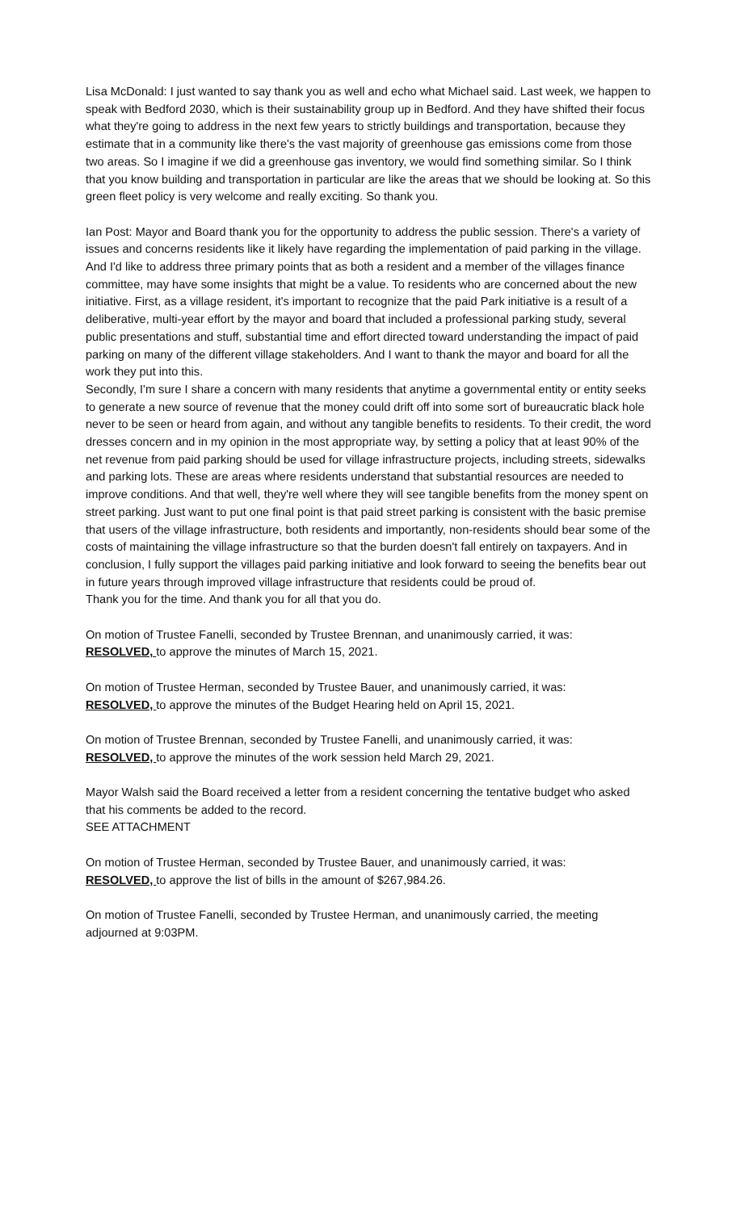Lisa McDonald: I just wanted to say thank you as well and echo what Michael said. Last week, we happen to speak with Bedford 2030, which is their sustainability group up in Bedford. And they have shifted their focus what they're going to address in the next few years to strictly buildings and transportation, because they estimate that in a community like there's the vast majority of greenhouse gas emissions come from those two areas. So I imagine if we did a greenhouse gas inventory, we would find something similar. So I think that you know building and transportation in particular are like the areas that we should be looking at. So this green fleet policy is very welcome and really exciting. So thank you.
Ian Post: Mayor and Board thank you for the opportunity to address the public session. There's a variety of issues and concerns residents like it likely have regarding the implementation of paid parking in the village. And I'd like to address three primary points that as both a resident and a member of the villages finance committee, may have some insights that might be a value. To residents who are concerned about the new initiative. First, as a village resident, it's important to recognize that the paid Park initiative is a result of a deliberative, multi-year effort by the mayor and board that included a professional parking study, several public presentations and stuff, substantial time and effort directed toward understanding the impact of paid parking on many of the different village stakeholders. And I want to thank the mayor and board for all the work they put into this.
Secondly, I'm sure I share a concern with many residents that anytime a governmental entity or entity seeks to generate a new source of revenue that the money could drift off into some sort of bureaucratic black hole never to be seen or heard from again, and without any tangible benefits to residents. To their credit, the word dresses concern and in my opinion in the most appropriate way, by setting a policy that at least 90% of the net revenue from paid parking should be used for village infrastructure projects, including streets, sidewalks and parking lots. These are areas where residents understand that substantial resources are needed to improve conditions. And that well, they're well where they will see tangible benefits from the money spent on street parking. Just want to put one final point is that paid street parking is consistent with the basic premise that users of the village infrastructure, both residents and importantly, non-residents should bear some of the costs of maintaining the village infrastructure so that the burden doesn't fall entirely on taxpayers. And in conclusion, I fully support the villages paid parking initiative and look forward to seeing the benefits bear out in future years through improved village infrastructure that residents could be proud of.
Thank you for the time. And thank you for all that you do.
On motion of Trustee Fanelli, seconded by Trustee Brennan, and unanimously carried, it was:
RESOLVED, to approve the minutes of March 15, 2021.
On motion of Trustee Herman, seconded by Trustee Bauer, and unanimously carried, it was:
RESOLVED, to approve the minutes of the Budget Hearing held on April 15, 2021.
On motion of Trustee Brennan, seconded by Trustee Fanelli, and unanimously carried, it was:
RESOLVED, to approve the minutes of the work session held March 29, 2021.
Mayor Walsh said the Board received a letter from a resident concerning the tentative budget who asked that his comments be added to the record.
SEE ATTACHMENT
On motion of Trustee Herman, seconded by Trustee Bauer, and unanimously carried, it was:
RESOLVED, to approve the list of bills in the amount of $267,984.26.
On motion of Trustee Fanelli, seconded by Trustee Herman, and unanimously carried, the meeting adjourned at 9:03PM.